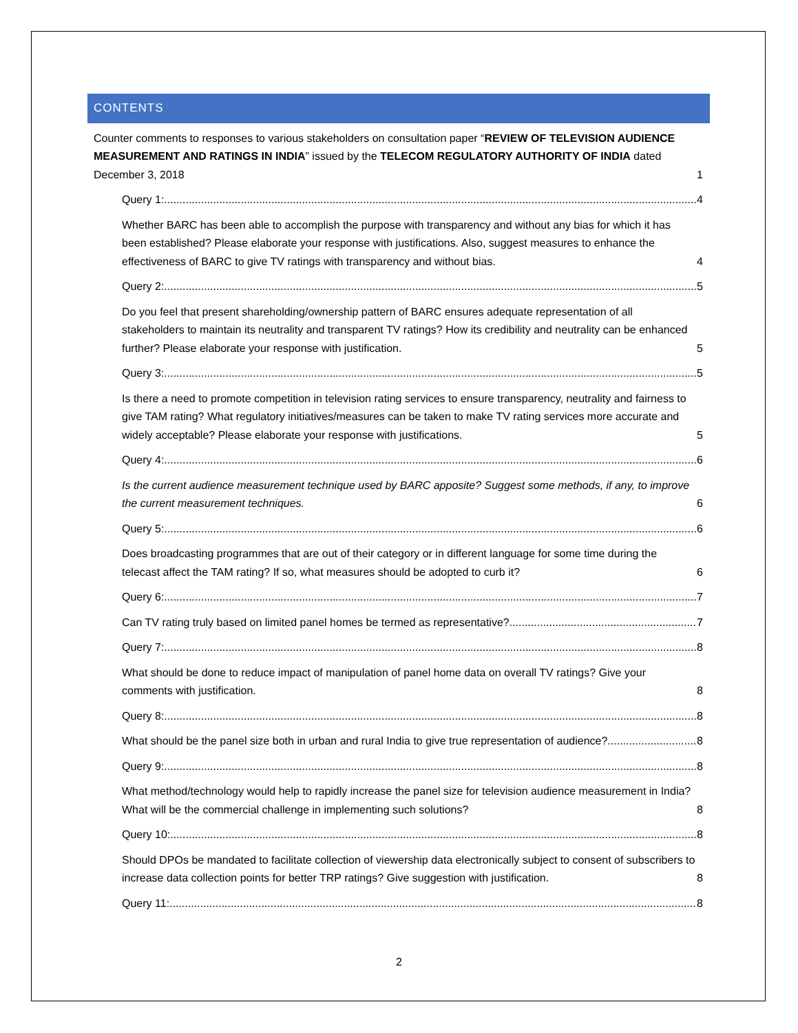CONTENTS
Counter comments to responses to various stakeholders on consultation paper “REVIEW OF TELEVISION AUDIENCE MEASUREMENT AND RATINGS IN INDIA” issued by the TELECOM REGULATORY AUTHORITY OF INDIA dated December 3, 2018 1
Query 1: 4
Whether BARC has been able to accomplish the purpose with transparency and without any bias for which it has been established? Please elaborate your response with justifications. Also, suggest measures to enhance the effectiveness of BARC to give TV ratings with transparency and without bias. 4
Query 2: 5
Do you feel that present shareholding/ownership pattern of BARC ensures adequate representation of all stakeholders to maintain its neutrality and transparent TV ratings? How its credibility and neutrality can be enhanced further? Please elaborate your response with justification. 5
Query 3: 5
Is there a need to promote competition in television rating services to ensure transparency, neutrality and fairness to give TAM rating? What regulatory initiatives/measures can be taken to make TV rating services more accurate and widely acceptable? Please elaborate your response with justifications. 5
Query 4: 6
Is the current audience measurement technique used by BARC apposite? Suggest some methods, if any, to improve the current measurement techniques. 6
Query 5: 6
Does broadcasting programmes that are out of their category or in different language for some time during the telecast affect the TAM rating? If so, what measures should be adopted to curb it? 6
Query 6: 7
Can TV rating truly based on limited panel homes be termed as representative? 7
Query 7: 8
What should be done to reduce impact of manipulation of panel home data on overall TV ratings? Give your comments with justification. 8
Query 8: 8
What should be the panel size both in urban and rural India to give true representation of audience? 8
Query 9: 8
What method/technology would help to rapidly increase the panel size for television audience measurement in India? What will be the commercial challenge in implementing such solutions? 8
Query 10: 8
Should DPOs be mandated to facilitate collection of viewership data electronically subject to consent of subscribers to increase data collection points for better TRP ratings? Give suggestion with justification. 8
Query 11: 8
2